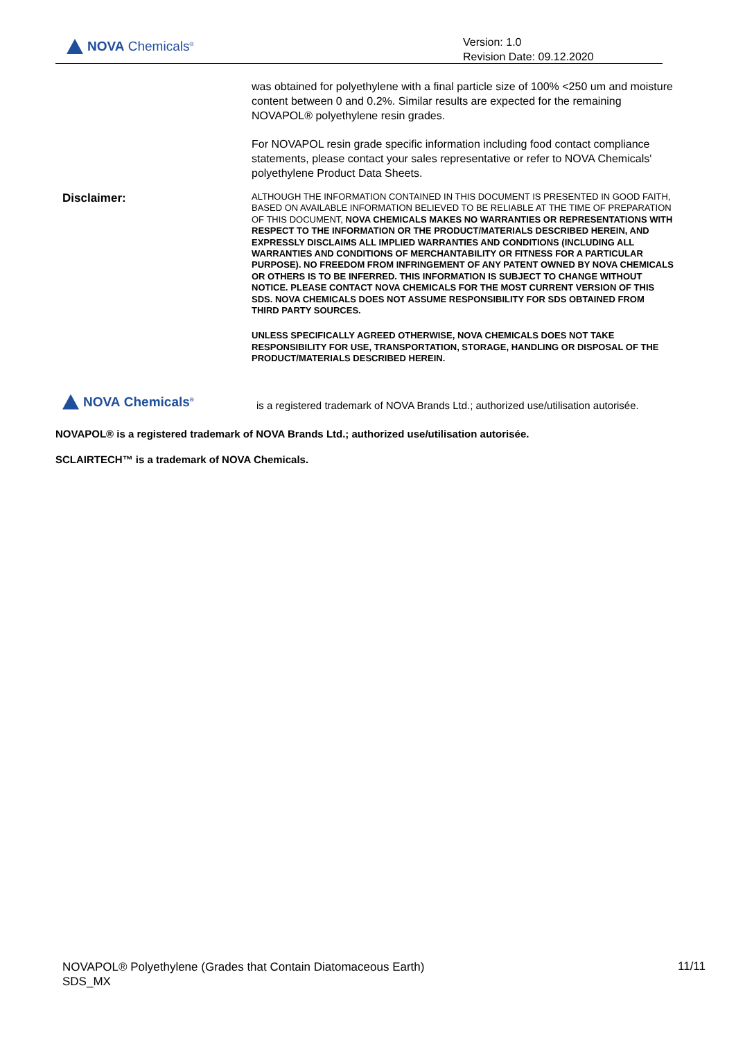NOVA Chemicals<sup>®</sup>
Version: 1.0
Revision Date: 09.12.2020
was obtained for polyethylene with a final particle size of 100% <250 um and moisture content between 0 and 0.2%. Similar results are expected for the remaining NOVAPOL® polyethylene resin grades.
For NOVAPOL resin grade specific information including food contact compliance statements, please contact your sales representative or refer to NOVA Chemicals' polyethylene Product Data Sheets.
Disclaimer:
ALTHOUGH THE INFORMATION CONTAINED IN THIS DOCUMENT IS PRESENTED IN GOOD FAITH, BASED ON AVAILABLE INFORMATION BELIEVED TO BE RELIABLE AT THE TIME OF PREPARATION OF THIS DOCUMENT, NOVA CHEMICALS MAKES NO WARRANTIES OR REPRESENTATIONS WITH RESPECT TO THE INFORMATION OR THE PRODUCT/MATERIALS DESCRIBED HEREIN, AND EXPRESSLY DISCLAIMS ALL IMPLIED WARRANTIES AND CONDITIONS (INCLUDING ALL WARRANTIES AND CONDITIONS OF MERCHANTABILITY OR FITNESS FOR A PARTICULAR PURPOSE). NO FREEDOM FROM INFRINGEMENT OF ANY PATENT OWNED BY NOVA CHEMICALS OR OTHERS IS TO BE INFERRED. THIS INFORMATION IS SUBJECT TO CHANGE WITHOUT NOTICE. PLEASE CONTACT NOVA CHEMICALS FOR THE MOST CURRENT VERSION OF THIS SDS. NOVA CHEMICALS DOES NOT ASSUME RESPONSIBILITY FOR SDS OBTAINED FROM THIRD PARTY SOURCES.
UNLESS SPECIFICALLY AGREED OTHERWISE, NOVA CHEMICALS DOES NOT TAKE RESPONSIBILITY FOR USE, TRANSPORTATION, STORAGE, HANDLING OR DISPOSAL OF THE PRODUCT/MATERIALS DESCRIBED HEREIN.
NOVA Chemicals<sup>®</sup>
is a registered trademark of NOVA Brands Ltd.; authorized use/utilisation autorisée.
NOVAPOL® is a registered trademark of NOVA Brands Ltd.; authorized use/utilisation autorisée.
SCLAIRTECH™ is a trademark of NOVA Chemicals.
NOVAPOL® Polyethylene (Grades that Contain Diatomaceous Earth)
SDS_MX
11/11